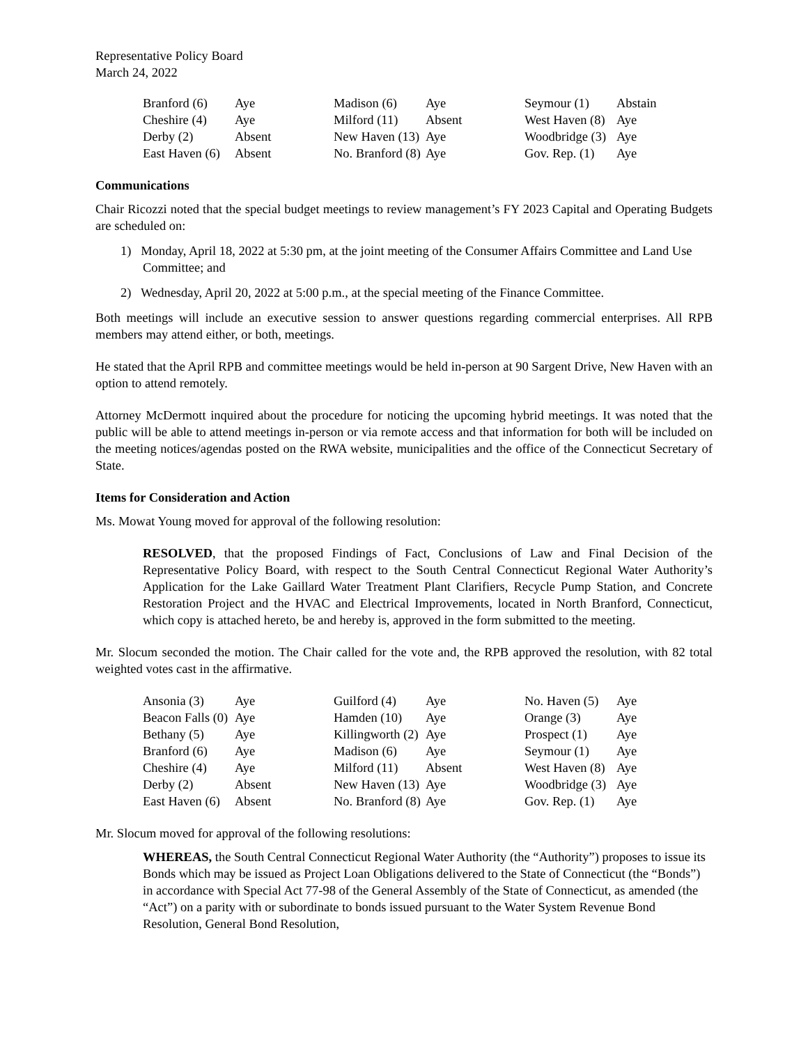Representative Policy Board
March 24, 2022
| Branford (6) | Aye | Madison (6) | Aye | Seymour (1) | Abstain |
| Cheshire (4) | Aye | Milford (11) | Absent | West Haven (8) | Aye |
| Derby (2) | Absent | New Haven (13) | Aye | Woodbridge (3) | Aye |
| East Haven (6) | Absent | No. Branford (8) | Aye | Gov. Rep. (1) | Aye |
Communications
Chair Ricozzi noted that the special budget meetings to review management’s FY 2023 Capital and Operating Budgets are scheduled on:
1) Monday, April 18, 2022 at 5:30 pm, at the joint meeting of the Consumer Affairs Committee and Land Use Committee; and
2) Wednesday, April 20, 2022 at 5:00 p.m., at the special meeting of the Finance Committee.
Both meetings will include an executive session to answer questions regarding commercial enterprises. All RPB members may attend either, or both, meetings.
He stated that the April RPB and committee meetings would be held in-person at 90 Sargent Drive, New Haven with an option to attend remotely.
Attorney McDermott inquired about the procedure for noticing the upcoming hybrid meetings. It was noted that the public will be able to attend meetings in-person or via remote access and that information for both will be included on the meeting notices/agendas posted on the RWA website, municipalities and the office of the Connecticut Secretary of State.
Items for Consideration and Action
Ms. Mowat Young moved for approval of the following resolution:
RESOLVED, that the proposed Findings of Fact, Conclusions of Law and Final Decision of the Representative Policy Board, with respect to the South Central Connecticut Regional Water Authority’s Application for the Lake Gaillard Water Treatment Plant Clarifiers, Recycle Pump Station, and Concrete Restoration Project and the HVAC and Electrical Improvements, located in North Branford, Connecticut, which copy is attached hereto, be and hereby is, approved in the form submitted to the meeting.
Mr. Slocum seconded the motion. The Chair called for the vote and, the RPB approved the resolution, with 82 total weighted votes cast in the affirmative.
| Ansonia (3) | Aye | Guilford (4) | Aye | No. Haven (5) | Aye |
| Beacon Falls (0) | Aye | Hamden (10) | Aye | Orange (3) | Aye |
| Bethany (5) | Aye | Killingworth (2) | Aye | Prospect (1) | Aye |
| Branford (6) | Aye | Madison (6) | Aye | Seymour (1) | Aye |
| Cheshire (4) | Aye | Milford (11) | Absent | West Haven (8) | Aye |
| Derby (2) | Absent | New Haven (13) | Aye | Woodbridge (3) | Aye |
| East Haven (6) | Absent | No. Branford (8) | Aye | Gov. Rep. (1) | Aye |
Mr. Slocum moved for approval of the following resolutions:
WHEREAS, the South Central Connecticut Regional Water Authority (the “Authority”) proposes to issue its Bonds which may be issued as Project Loan Obligations delivered to the State of Connecticut (the “Bonds”) in accordance with Special Act 77-98 of the General Assembly of the State of Connecticut, as amended (the “Act”) on a parity with or subordinate to bonds issued pursuant to the Water System Revenue Bond Resolution, General Bond Resolution,